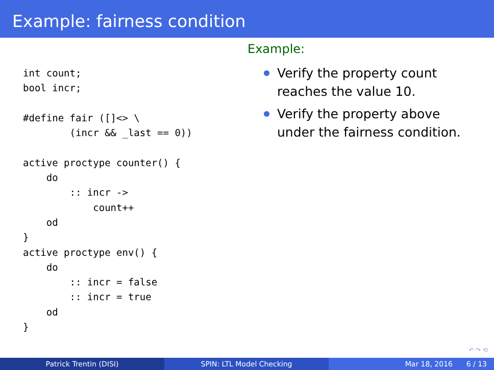Example: fairness condition
int count;
bool incr;

#define fair ([]<> \
        (incr && _last == 0))

active proctype counter() {
    do
        :: incr ->
            count++
    od
}
active proctype env() {
    do
        :: incr = false
        :: incr = true
    od
}
Example:
Verify the property count reaches the value 10.
Verify the property above under the fairness condition.
↶ ↷ ⟲
Patrick Trentin (DISI) SPIN: LTL Model Checking Mar 18, 2016 6 / 13